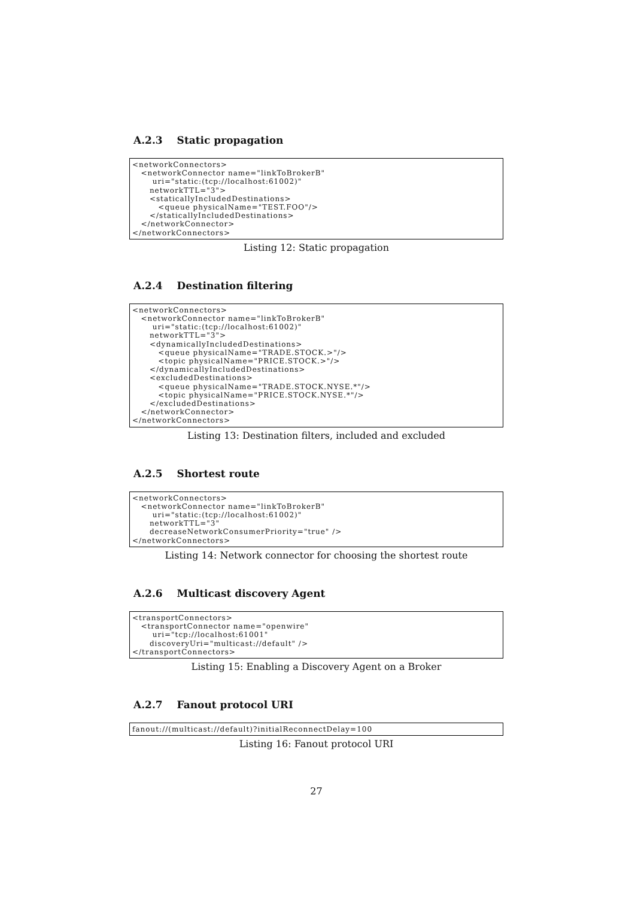A.2.3 Static propagation
<networkConnectors>
   <networkConnector name="linkToBrokerB"
       uri="static:(tcp://localhost:61002)"
      networkTTL="3">
      <staticallyIncludedDestinations>
         <queue physicalName="TEST.FOO"/>
      </staticallyIncludedDestinations>
   </networkConnector>
</networkConnectors>
Listing 12: Static propagation
A.2.4 Destination filtering
<networkConnectors>
   <networkConnector name="linkToBrokerB"
       uri="static:(tcp://localhost:61002)"
      networkTTL="3">
      <dynamicallyIncludedDestinations>
         <queue physicalName="TRADE.STOCK.>"/>
         <topic physicalName="PRICE.STOCK.>"/>
      </dynamicallyIncludedDestinations>
      <excludedDestinations>
         <queue physicalName="TRADE.STOCK.NYSE.*"/>
         <topic physicalName="PRICE.STOCK.NYSE.*"/>
      </excludedDestinations>
   </networkConnector>
</networkConnectors>
Listing 13: Destination filters, included and excluded
A.2.5 Shortest route
<networkConnectors>
   <networkConnector name="linkToBrokerB"
       uri="static:(tcp://localhost:61002)"
      networkTTL="3"
      decreaseNetworkConsumerPriority="true" />
</networkConnectors>
Listing 14: Network connector for choosing the shortest route
A.2.6 Multicast discovery Agent
<transportConnectors>
   <transportConnector name="openwire"
       uri="tcp://localhost:61001"
      discoveryUri="multicast://default" />
</transportConnectors>
Listing 15: Enabling a Discovery Agent on a Broker
A.2.7 Fanout protocol URI
fanout://(multicast://default)?initialReconnectDelay=100
Listing 16: Fanout protocol URI
27